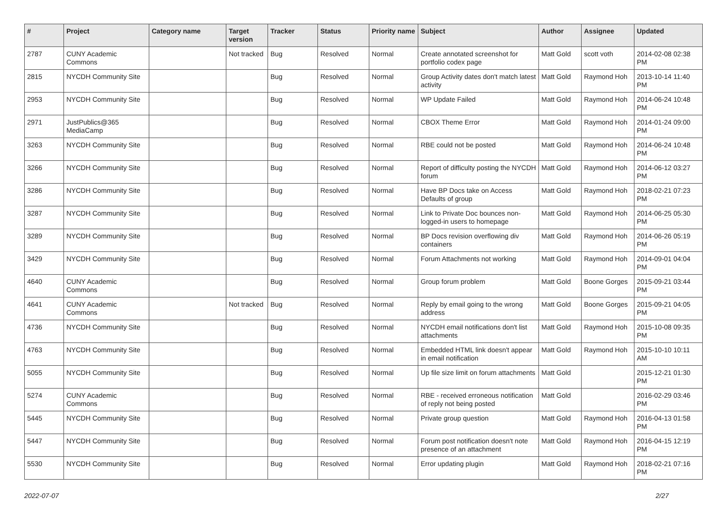| # | Project | Category name | Target version | Tracker | Status | Priority name | Subject | Author | Assignee | Updated |
| --- | --- | --- | --- | --- | --- | --- | --- | --- | --- | --- |
| 2787 | CUNY Academic Commons | | Not tracked | Bug | Resolved | Normal | Create annotated screenshot for portfolio codex page | Matt Gold | scott voth | 2014-02-08 02:38 PM |
| 2815 | NYCDH Community Site | | | Bug | Resolved | Normal | Group Activity dates don't match latest activity | Matt Gold | Raymond Hoh | 2013-10-14 11:40 PM |
| 2953 | NYCDH Community Site | | | Bug | Resolved | Normal | WP Update Failed | Matt Gold | Raymond Hoh | 2014-06-24 10:48 PM |
| 2971 | JustPublics@365 MediaCamp | | | Bug | Resolved | Normal | CBOX Theme Error | Matt Gold | Raymond Hoh | 2014-01-24 09:00 PM |
| 3263 | NYCDH Community Site | | | Bug | Resolved | Normal | RBE could not be posted | Matt Gold | Raymond Hoh | 2014-06-24 10:48 PM |
| 3266 | NYCDH Community Site | | | Bug | Resolved | Normal | Report of difficulty posting the NYCDH forum | Matt Gold | Raymond Hoh | 2014-06-12 03:27 PM |
| 3286 | NYCDH Community Site | | | Bug | Resolved | Normal | Have BP Docs take on Access Defaults of group | Matt Gold | Raymond Hoh | 2018-02-21 07:23 PM |
| 3287 | NYCDH Community Site | | | Bug | Resolved | Normal | Link to Private Doc bounces non-logged-in users to homepage | Matt Gold | Raymond Hoh | 2014-06-25 05:30 PM |
| 3289 | NYCDH Community Site | | | Bug | Resolved | Normal | BP Docs revision overflowing div containers | Matt Gold | Raymond Hoh | 2014-06-26 05:19 PM |
| 3429 | NYCDH Community Site | | | Bug | Resolved | Normal | Forum Attachments not working | Matt Gold | Raymond Hoh | 2014-09-01 04:04 PM |
| 4640 | CUNY Academic Commons | | | Bug | Resolved | Normal | Group forum problem | Matt Gold | Boone Gorges | 2015-09-21 03:44 PM |
| 4641 | CUNY Academic Commons | | Not tracked | Bug | Resolved | Normal | Reply by email going to the wrong address | Matt Gold | Boone Gorges | 2015-09-21 04:05 PM |
| 4736 | NYCDH Community Site | | | Bug | Resolved | Normal | NYCDH email notifications don't list attachments | Matt Gold | Raymond Hoh | 2015-10-08 09:35 PM |
| 4763 | NYCDH Community Site | | | Bug | Resolved | Normal | Embedded HTML link doesn't appear in email notification | Matt Gold | Raymond Hoh | 2015-10-10 10:11 AM |
| 5055 | NYCDH Community Site | | | Bug | Resolved | Normal | Up file size limit on forum attachments | Matt Gold | | 2015-12-21 01:30 PM |
| 5274 | CUNY Academic Commons | | | Bug | Resolved | Normal | RBE - received erroneous notification of reply not being posted | Matt Gold | | 2016-02-29 03:46 PM |
| 5445 | NYCDH Community Site | | | Bug | Resolved | Normal | Private group question | Matt Gold | Raymond Hoh | 2016-04-13 01:58 PM |
| 5447 | NYCDH Community Site | | | Bug | Resolved | Normal | Forum post notification doesn't note presence of an attachment | Matt Gold | Raymond Hoh | 2016-04-15 12:19 PM |
| 5530 | NYCDH Community Site | | | Bug | Resolved | Normal | Error updating plugin | Matt Gold | Raymond Hoh | 2018-02-21 07:16 PM |
2022-07-07 2/27